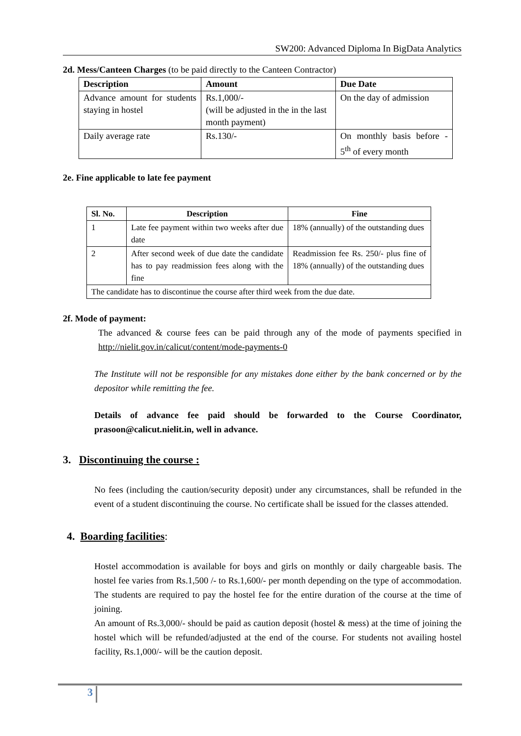SW200: Advanced Diploma In BigData Analytics
2d. Mess/Canteen Charges (to be paid directly to the Canteen Contractor)
| Description | Amount | Due Date |
| --- | --- | --- |
| Advance amount for students staying in hostel | Rs.1,000/- (will be adjusted in the in the last month payment) | On the day of admission |
| Daily average rate | Rs.130/- | On monthly basis before - 5<sup>th</sup> of every month |
2e. Fine applicable to late fee payment
| Sl. No. | Description | Fine |
| --- | --- | --- |
| 1 | Late fee payment within two weeks after due date | 18% (annually) of the outstanding dues |
| 2 | After second week of due date the candidate has to pay readmission fees along with the fine | Readmission fee Rs. 250/- plus fine of 18% (annually) of the outstanding dues |
| The candidate has to discontinue the course after third week from the due date. | | |
2f. Mode of payment:
The advanced & course fees can be paid through any of the mode of payments specified in http://nielit.gov.in/calicut/content/mode-payments-0
The Institute will not be responsible for any mistakes done either by the bank concerned or by the depositor while remitting the fee.
Details of advance fee paid should be forwarded to the Course Coordinator, prasoon@calicut.nielit.in, well in advance.
3. Discontinuing the course :
No fees (including the caution/security deposit) under any circumstances, shall be refunded in the event of a student discontinuing the course. No certificate shall be issued for the classes attended.
4. Boarding facilities:
Hostel accommodation is available for boys and girls on monthly or daily chargeable basis. The hostel fee varies from Rs.1,500 /- to Rs.1,600/- per month depending on the type of accommodation. The students are required to pay the hostel fee for the entire duration of the course at the time of joining.
An amount of Rs.3,000/- should be paid as caution deposit (hostel & mess) at the time of joining the hostel which will be refunded/adjusted at the end of the course. For students not availing hostel facility, Rs.1,000/- will be the caution deposit.
3